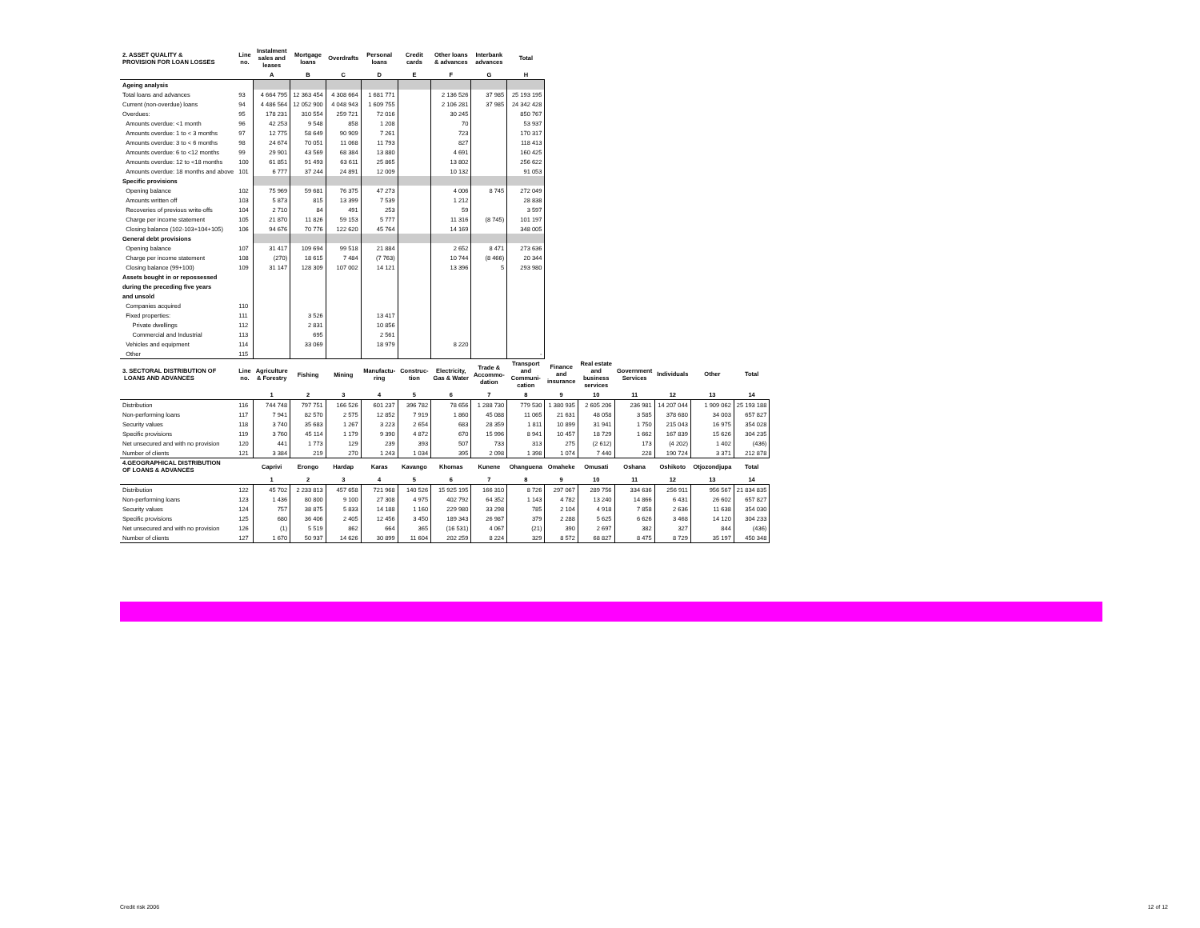| 2. ASSET QUALITY & PROVISION FOR LOAN LOSSES | Line no. | Instalment sales and leases | Mortgage loans | Overdrafts | Personal loans | Credit cards | Other loans & advances | Interbank advances | Total | | | | | | |
| --- | --- | --- | --- | --- | --- | --- | --- | --- | --- | --- | --- | --- | --- | --- | --- |
| | | A | B | C | D | E | F | G | H | | | | | | |
| Ageing analysis | | | | | | | | | | | | | | | |
| Total loans and advances | 93 | 4 664 795 | 12 363 454 | 4 308 664 | 1 681 771 | | 2 136 526 | 37 985 | 25 193 195 | | | | | | |
| Current (non-overdue) loans | 94 | 4 486 564 | 12 052 900 | 4 048 943 | 1 609 755 | | 2 106 281 | 37 985 | 24 342 428 | | | | | | |
| Overdues: | 95 | 178 231 | 310 554 | 259 721 | 72 016 | | 30 245 | | 850 767 | | | | | | |
| Amounts overdue: <1 month | 96 | 42 253 | 9 548 | 858 | 1 208 | | 70 | | 53 937 | | | | | | |
| Amounts overdue: 1 to < 3 months | 97 | 12 775 | 58 649 | 90 909 | 7 261 | | 723 | | 170 317 | | | | | | |
| Amounts overdue: 3 to < 6 months | 98 | 24 674 | 70 051 | 11 068 | 11 793 | | 827 | | 118 413 | | | | | | |
| Amounts overdue: 6 to <12 months | 99 | 29 901 | 43 569 | 68 384 | 13 880 | | 4 691 | | 160 425 | | | | | | |
| Amounts overdue: 12 to <18 months | 100 | 61 851 | 91 493 | 63 611 | 25 865 | | 13 802 | | 256 622 | | | | | | |
| Amounts overdue: 18 months and above | 101 | 6 777 | 37 244 | 24 891 | 12 009 | | 10 132 | | 91 053 | | | | | | |
| Specific provisions | | | | | | | | | | | | | | | |
| Opening balance | 102 | 75 969 | 59 681 | 76 375 | 47 273 | | 4 006 | 8 745 | 272 049 | | | | | | |
| Amounts written off | 103 | 5 873 | 815 | 13 399 | 7 539 | | 1 212 | | 28 838 | | | | | | |
| Recoveries of previous write-offs | 104 | 2 710 | 84 | 491 | 253 | | 59 | | 3 597 | | | | | | |
| Charge per income statement | 105 | 21 870 | 11 826 | 59 153 | 5 777 | | 11 316 | (8 745) | 101 197 | | | | | | |
| Closing balance (102-103+104+105) | 106 | 94 676 | 70 776 | 122 620 | 45 764 | | 14 169 | | 348 005 | | | | | | |
| General debt provisions | | | | | | | | | | | | | | | |
| Opening balance | 107 | 31 417 | 109 694 | 99 518 | 21 884 | | 2 652 | 8 471 | 273 636 | | | | | | |
| Charge per income statement | 108 | (270) | 18 615 | 7 484 | (7 763) | | 10 744 | (8 466) | 20 344 | | | | | | |
| Closing balance (99+100) | 109 | 31 147 | 128 309 | 107 002 | 14 121 | | 13 396 | 5 | 293 980 | | | | | | |
| Assets bought in or repossessed | | | | | | | | | | | | | | | |
| during the preceding five years | | | | | | | | | | | | | | | |
| and unsold | | | | | | | | | | | | | | | |
| Companies acquired | 110 | | | | | | | | | | | | | | |
| Fixed properties: | 111 | | 3 526 | | 13 417 | | | | | | | | | | |
| Private dwellings | 112 | | 2 831 | | 10 856 | | | | | | | | | | |
| Commercial and Industrial | 113 | | 695 | | 2 561 | | | | | | | | | | |
| Vehicles and equipment | 114 | | 33 069 | | 18 979 | | 8 220 | | | | | | | | |
| Other | 115 | | | | | | | | - | | | | | | |
| 3. SECTORAL DISTRIBUTION OF LOANS AND ADVANCES | Line no. | Agriculture & Forestry | Fishing | Mining | Manufactu- ring | Construc- tion | Electricity, Gas & Water | Trade & Accommo- dation | Transport and Communi- cation | Finance and insurance | Real estate and business services | Government Services | Individuals | Other | Total |
| | | 1 | 2 | 3 | 4 | 5 | 6 | 7 | 8 | 9 | 10 | 11 | 12 | 13 | 14 |
| Distribution | 116 | 744 748 | 797 751 | 166 526 | 601 237 | 396 782 | 78 656 | 1 288 730 | 779 530 | 1 380 935 | 2 605 206 | 236 981 | 14 207 044 | 1 909 062 | 25 193 188 |
| Non-performing loans | 117 | 7 941 | 82 570 | 2 575 | 12 852 | 7 919 | 1 860 | 45 088 | 11 065 | 21 631 | 48 058 | 3 585 | 378 680 | 34 003 | 657 827 |
| Security values | 118 | 3 740 | 35 683 | 1 267 | 3 223 | 2 654 | 683 | 28 359 | 1 811 | 10 899 | 31 941 | 1 750 | 215 043 | 16 975 | 354 028 |
| Specific provisions | 119 | 3 760 | 45 114 | 1 179 | 9 390 | 4 872 | 670 | 15 996 | 8 941 | 10 457 | 18 729 | 1 662 | 167 839 | 15 626 | 304 235 |
| Net unsecured and with no provision | 120 | 441 | 1 773 | 129 | 239 | 393 | 507 | 733 | 313 | 275 | (2 612) | 173 | (4 202) | 1 402 | (436) |
| Number of clients | 121 | 3 384 | 219 | 270 | 1 243 | 1 034 | 395 | 2 098 | 1 398 | 1 074 | 7 440 | 228 | 190 724 | 3 371 | 212 878 |
| 4.GEOGRAPHICAL DISTRIBUTION OF LOANS & ADVANCES | | Caprivi | Erongo | Hardap | Karas | Kavango | Khomas | Kunene | Ohanguena | Omaheke | Omusati | Oshana | Oshikoto | Otjozondjupa | Total |
| | | 1 | 2 | 3 | 4 | 5 | 6 | 7 | 8 | 9 | 10 | 11 | 12 | 13 | 14 |
| Distribution | 122 | 45 702 | 2 233 813 | 457 658 | 721 968 | 140 526 | 15 925 195 | 166 310 | 8 726 | 297 067 | 289 756 | 334 636 | 256 911 | 956 567 | 21 834 835 |
| Non-performing loans | 123 | 1 436 | 80 800 | 9 100 | 27 308 | 4 975 | 402 792 | 64 352 | 1 143 | 4 782 | 13 240 | 14 866 | 6 431 | 26 602 | 657 827 |
| Security values | 124 | 757 | 38 875 | 5 833 | 14 188 | 1 160 | 229 980 | 33 298 | 785 | 2 104 | 4 918 | 7 858 | 2 636 | 11 638 | 354 030 |
| Specific provisions | 125 | 680 | 36 406 | 2 405 | 12 456 | 3 450 | 189 343 | 26 987 | 379 | 2 288 | 5 625 | 6 626 | 3 468 | 14 120 | 304 233 |
| Net unsecured and with no provision | 126 | (1) | 5 519 | 862 | 664 | 365 | (16 531) | 4 067 | (21) | 390 | 2 697 | 382 | 327 | 844 | (436) |
| Number of clients | 127 | 1 670 | 50 937 | 14 626 | 30 899 | 11 604 | 202 259 | 8 224 | 329 | 8 572 | 68 827 | 8 475 | 8 729 | 35 197 | 450 348 |
Credit risk 2006 12 of 12